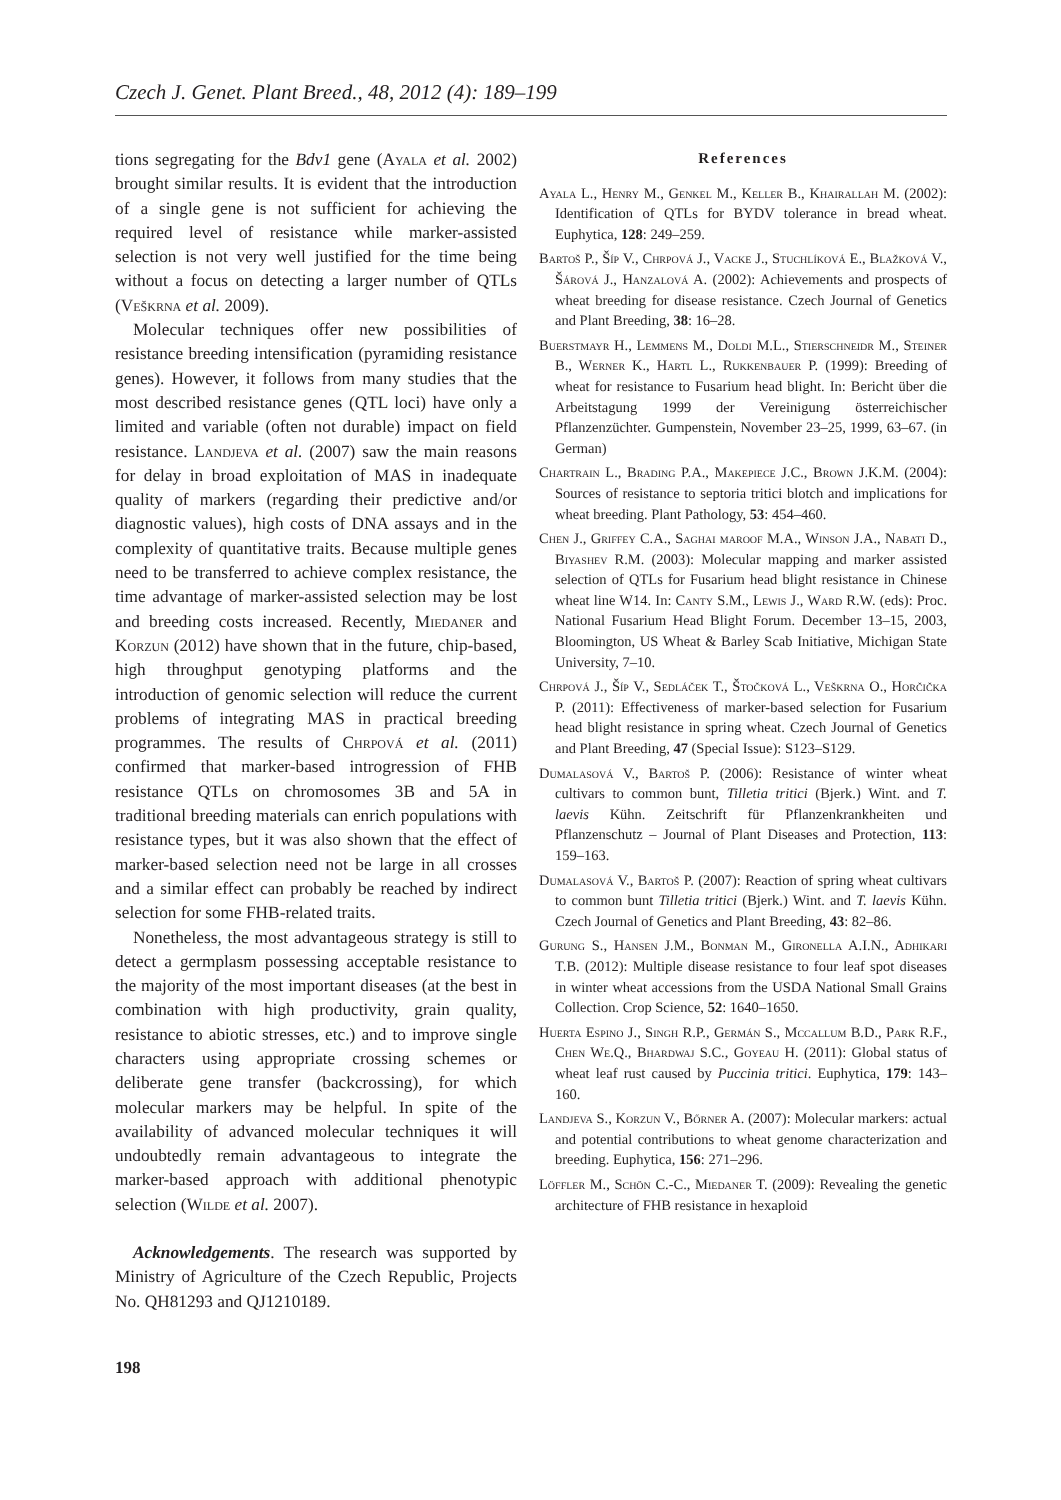Czech J. Genet. Plant Breed., 48, 2012 (4): 189–199
tions segregating for the Bdv1 gene (Ayala et al. 2002) brought similar results. It is evident that the introduction of a single gene is not sufficient for achieving the required level of resistance while marker-assisted selection is not very well justified for the time being without a focus on detecting a larger number of QTLs (Veškrna et al. 2009).
Molecular techniques offer new possibilities of resistance breeding intensification (pyramiding resistance genes). However, it follows from many studies that the most described resistance genes (QTL loci) have only a limited and variable (often not durable) impact on field resistance. Landjeva et al. (2007) saw the main reasons for delay in broad exploitation of MAS in inadequate quality of markers (regarding their predictive and/or diagnostic values), high costs of DNA assays and in the complexity of quantitative traits. Because multiple genes need to be transferred to achieve complex resistance, the time advantage of marker-assisted selection may be lost and breeding costs increased. Recently, Miedaner and Korzun (2012) have shown that in the future, chip-based, high throughput genotyping platforms and the introduction of genomic selection will reduce the current problems of integrating MAS in practical breeding programmes. The results of Chrpová et al. (2011) confirmed that marker-based introgression of FHB resistance QTLs on chromosomes 3B and 5A in traditional breeding materials can enrich populations with resistance types, but it was also shown that the effect of marker-based selection need not be large in all crosses and a similar effect can probably be reached by indirect selection for some FHB-related traits.
Nonetheless, the most advantageous strategy is still to detect a germplasm possessing acceptable resistance to the majority of the most important diseases (at the best in combination with high productivity, grain quality, resistance to abiotic stresses, etc.) and to improve single characters using appropriate crossing schemes or deliberate gene transfer (backcrossing), for which molecular markers may be helpful. In spite of the availability of advanced molecular techniques it will undoubtedly remain advantageous to integrate the marker-based approach with additional phenotypic selection (Wilde et al. 2007).
Acknowledgements. The research was supported by Ministry of Agriculture of the Czech Republic, Projects No. QH81293 and QJ1210189.
References
Ayala L., Henry M., Genkel M., Keller B., Khairallah M. (2002): Identification of QTLs for BYDV tolerance in bread wheat. Euphytica, 128: 249–259.
Bartoš P., Šíp V., Chrpová J., Vacke J., Stuchlíková E., Blažková V., Šárová J., Hanzalová A. (2002): Achievements and prospects of wheat breeding for disease resistance. Czech Journal of Genetics and Plant Breeding, 38: 16–28.
Buerstmayr H., Lemmens M., Doldi M.L., Stierschneidr M., Steiner B., Werner K., Hartl L., Rukkenbauer P. (1999): Breeding of wheat for resistance to Fusarium head blight. In: Bericht über die Arbeitstagung 1999 der Vereinigung österreichischer Pflanzenzüchter. Gumpenstein, November 23–25, 1999, 63–67. (in German)
Chartrain L., Brading P.A., Makepiece J.C., Brown J.K.M. (2004): Sources of resistance to septoria tritici blotch and implications for wheat breeding. Plant Pathology, 53: 454–460.
Chen J., Griffey C.A., Saghai maroof M.A., Winson J.A., Nabati D., Biyashev R.M. (2003): Molecular mapping and marker assisted selection of QTLs for Fusarium head blight resistance in Chinese wheat line W14. In: Canty S.M., Lewis J., Ward R.W. (eds): Proc. National Fusarium Head Blight Forum. December 13–15, 2003, Bloomington, US Wheat & Barley Scab Initiative, Michigan State University, 7–10.
Chrpová J., Šíp V., Sedláček T., Štočková L., Veškrna O., Horčička P. (2011): Effectiveness of marker-based selection for Fusarium head blight resistance in spring wheat. Czech Journal of Genetics and Plant Breeding, 47 (Special Issue): S123–S129.
Dumalasová V., Bartoš P. (2006): Resistance of winter wheat cultivars to common bunt, Tilletia tritici (Bjerk.) Wint. and T. laevis Kühn. Zeitschrift für Pflanzenkrankheiten und Pflanzenschutz – Journal of Plant Diseases and Protection, 113: 159–163.
Dumalasová V., Bartoš P. (2007): Reaction of spring wheat cultivars to common bunt Tilletia tritici (Bjerk.) Wint. and T. laevis Kühn. Czech Journal of Genetics and Plant Breeding, 43: 82–86.
Gurung S., Hansen J.M., Bonman M., Gironella A.I.N., Adhikari T.B. (2012): Multiple disease resistance to four leaf spot diseases in winter wheat accessions from the USDA National Small Grains Collection. Crop Science, 52: 1640–1650.
Huerta Espino J., Singh R.P., Germán S., Mccallum B.D., Park R.F., Chen We.Q., Bhardwaj S.C., Goyeau H. (2011): Global status of wheat leaf rust caused by Puccinia tritici. Euphytica, 179: 143–160.
Landjeva S., Korzun V., Bőrner A. (2007): Molecular markers: actual and potential contributions to wheat genome characterization and breeding. Euphytica, 156: 271–296.
Löffler M., Schön C.-C., Miedaner T. (2009): Revealing the genetic architecture of FHB resistance in hexaploid
198